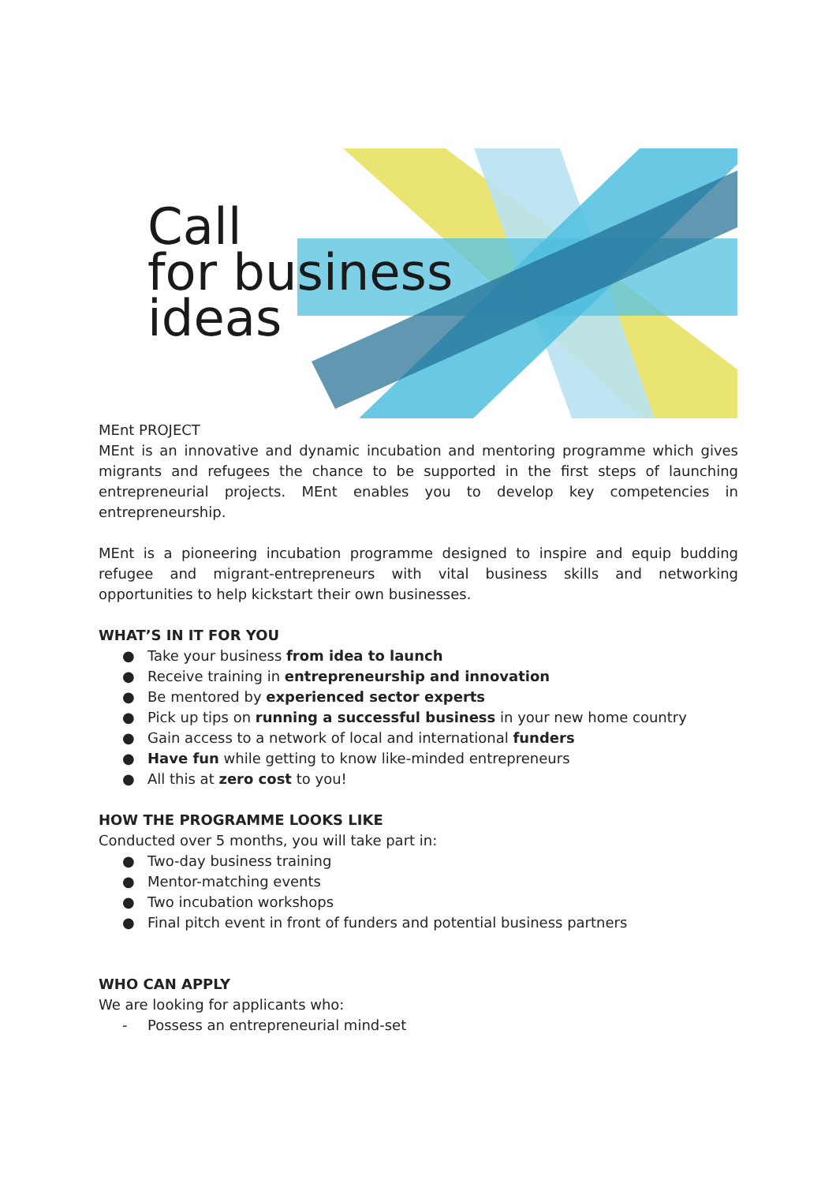Call
for business
ideas
MEnt PROJECT
MEnt is an innovative and dynamic incubation and mentoring programme which gives migrants and refugees the chance to be supported in the first steps of launching entrepreneurial projects. MEnt enables you to develop key competencies in entrepreneurship.
MEnt is a pioneering incubation programme designed to inspire and equip budding refugee and migrant-entrepreneurs with vital business skills and networking opportunities to help kickstart their own businesses.
WHAT’S IN IT FOR YOU
● Take your business from idea to launch
● Receive training in entrepreneurship and innovation
● Be mentored by experienced sector experts
● Pick up tips on running a successful business in your new home country
● Gain access to a network of local and international funders
● Have fun while getting to know like-minded entrepreneurs
● All this at zero cost to you!
HOW THE PROGRAMME LOOKS LIKE
Conducted over 5 months, you will take part in:
● Two-day business training
● Mentor-matching events
● Two incubation workshops
● Final pitch event in front of funders and potential business partners
WHO CAN APPLY
We are looking for applicants who:
- Possess an entrepreneurial mind-set